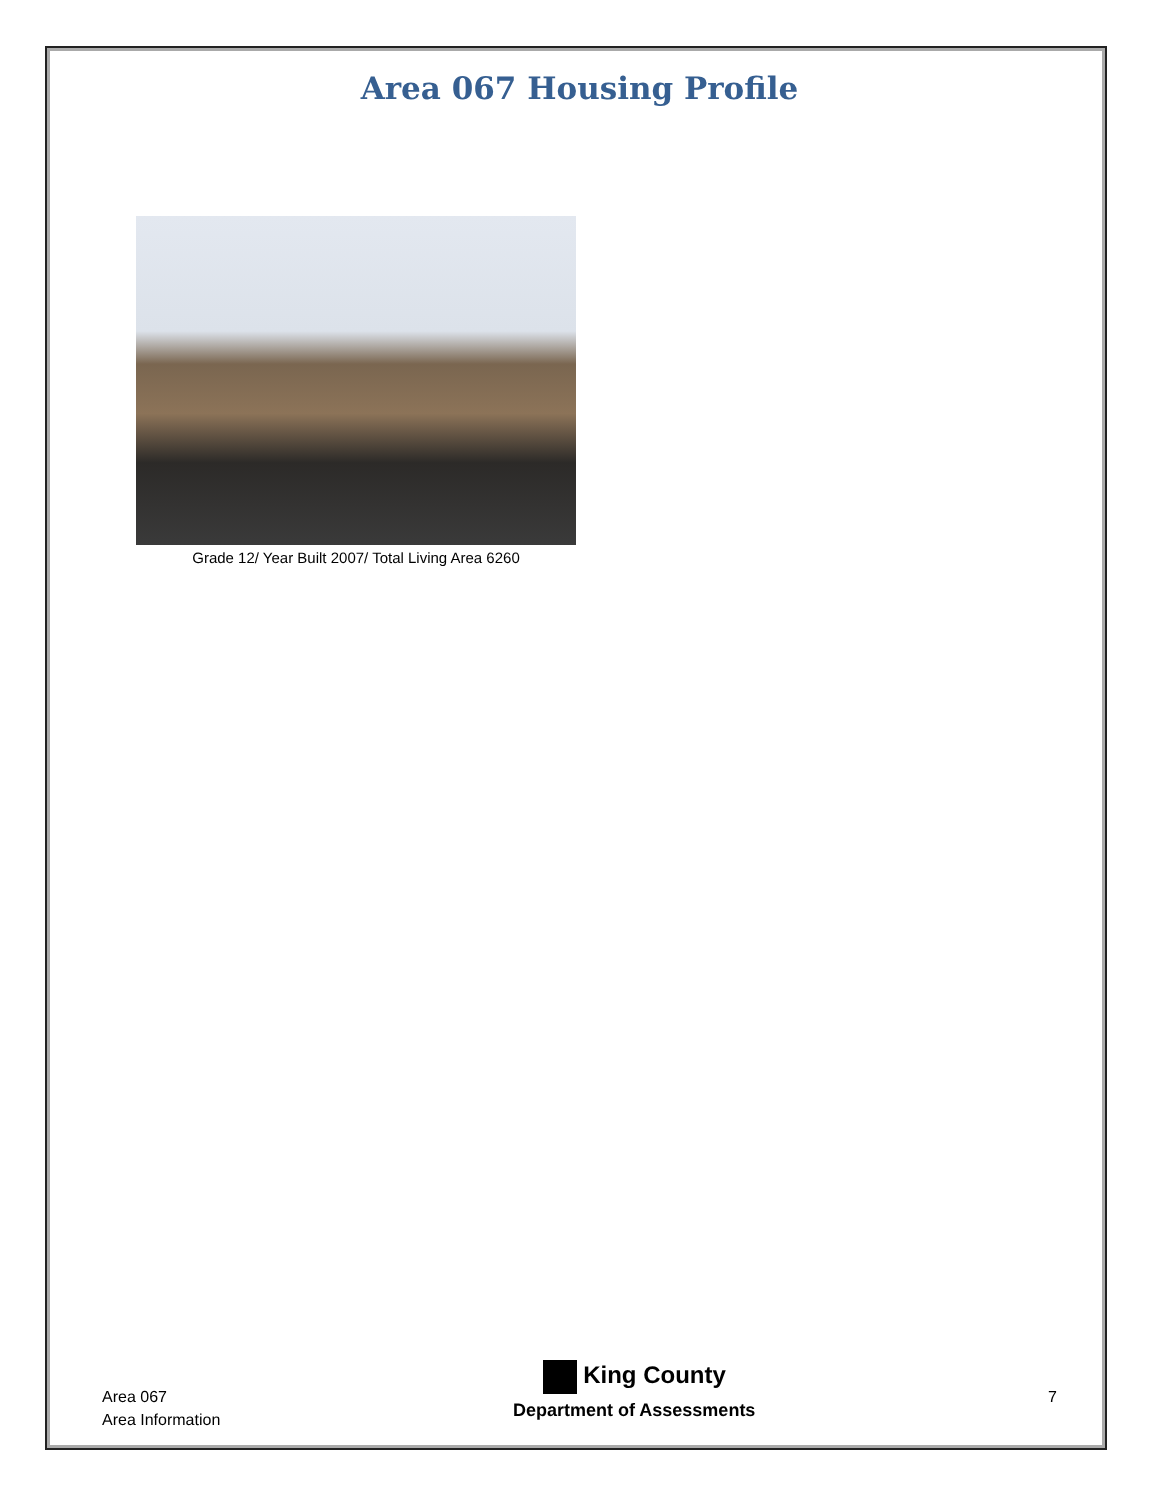Area 067 Housing Profile
Grade 12/ Year Built 2007/ Total Living Area 6260
Area 067
Area Information
King County
Department of Assessments
7